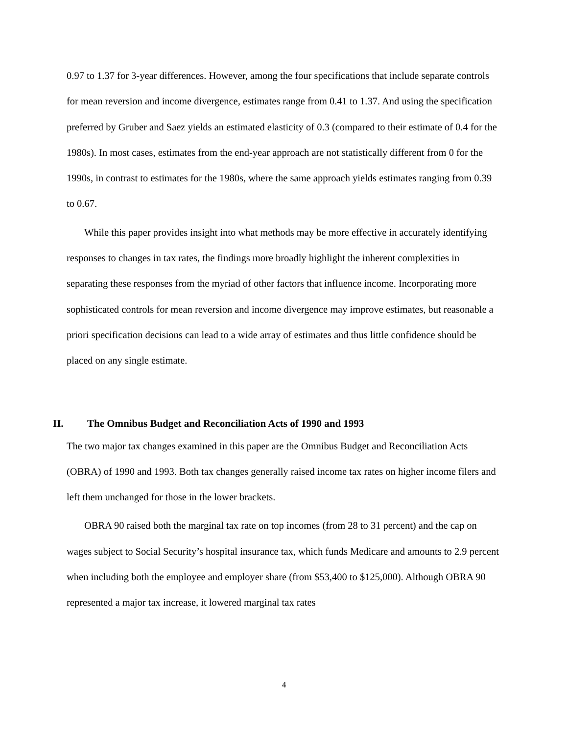0.97 to 1.37 for 3-year differences. However, among the four specifications that include separate controls for mean reversion and income divergence, estimates range from 0.41 to 1.37. And using the specification preferred by Gruber and Saez yields an estimated elasticity of 0.3 (compared to their estimate of 0.4 for the 1980s). In most cases, estimates from the end-year approach are not statistically different from 0 for the 1990s, in contrast to estimates for the 1980s, where the same approach yields estimates ranging from 0.39 to 0.67.
While this paper provides insight into what methods may be more effective in accurately identifying responses to changes in tax rates, the findings more broadly highlight the inherent complexities in separating these responses from the myriad of other factors that influence income. Incorporating more sophisticated controls for mean reversion and income divergence may improve estimates, but reasonable a priori specification decisions can lead to a wide array of estimates and thus little confidence should be placed on any single estimate.
II. The Omnibus Budget and Reconciliation Acts of 1990 and 1993
The two major tax changes examined in this paper are the Omnibus Budget and Reconciliation Acts (OBRA) of 1990 and 1993. Both tax changes generally raised income tax rates on higher income filers and left them unchanged for those in the lower brackets.
OBRA 90 raised both the marginal tax rate on top incomes (from 28 to 31 percent) and the cap on wages subject to Social Security’s hospital insurance tax, which funds Medicare and amounts to 2.9 percent when including both the employee and employer share (from $53,400 to $125,000). Although OBRA 90 represented a major tax increase, it lowered marginal tax rates
4